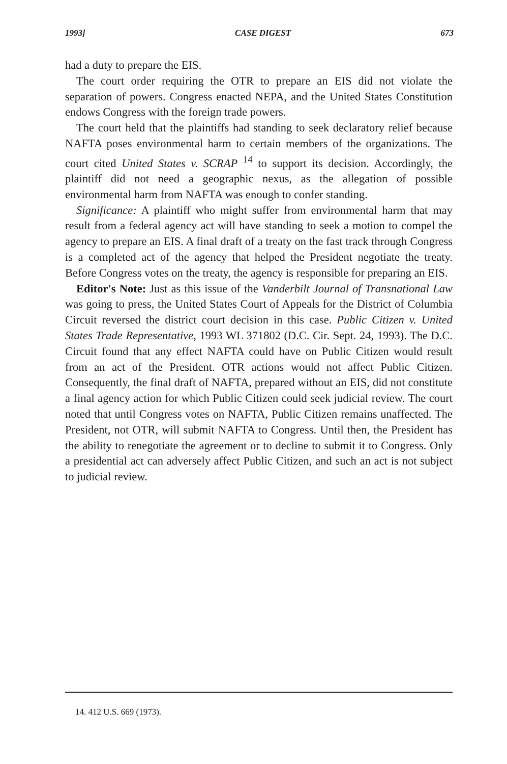1993] CASE DIGEST 673
had a duty to prepare the EIS.
The court order requiring the OTR to prepare an EIS did not violate the separation of powers. Congress enacted NEPA, and the United States Constitution endows Congress with the foreign trade powers.
The court held that the plaintiffs had standing to seek declaratory relief because NAFTA poses environmental harm to certain members of the organizations. The court cited United States v. SCRAP <sup>14</sup> to support its decision. Accordingly, the plaintiff did not need a geographic nexus, as the allegation of possible environmental harm from NAFTA was enough to confer standing.
Significance: A plaintiff who might suffer from environmental harm that may result from a federal agency act will have standing to seek a motion to compel the agency to prepare an EIS. A final draft of a treaty on the fast track through Congress is a completed act of the agency that helped the President negotiate the treaty. Before Congress votes on the treaty, the agency is responsible for preparing an EIS.
Editor's Note: Just as this issue of the Vanderbilt Journal of Transnational Law was going to press, the United States Court of Appeals for the District of Columbia Circuit reversed the district court decision in this case. Public Citizen v. United States Trade Representative, 1993 WL 371802 (D.C. Cir. Sept. 24, 1993). The D.C. Circuit found that any effect NAFTA could have on Public Citizen would result from an act of the President. OTR actions would not affect Public Citizen. Consequently, the final draft of NAFTA, prepared without an EIS, did not constitute a final agency action for which Public Citizen could seek judicial review. The court noted that until Congress votes on NAFTA, Public Citizen remains unaffected. The President, not OTR, will submit NAFTA to Congress. Until then, the President has the ability to renegotiate the agreement or to decline to submit it to Congress. Only a presidential act can adversely affect Public Citizen, and such an act is not subject to judicial review.
14. 412 U.S. 669 (1973).